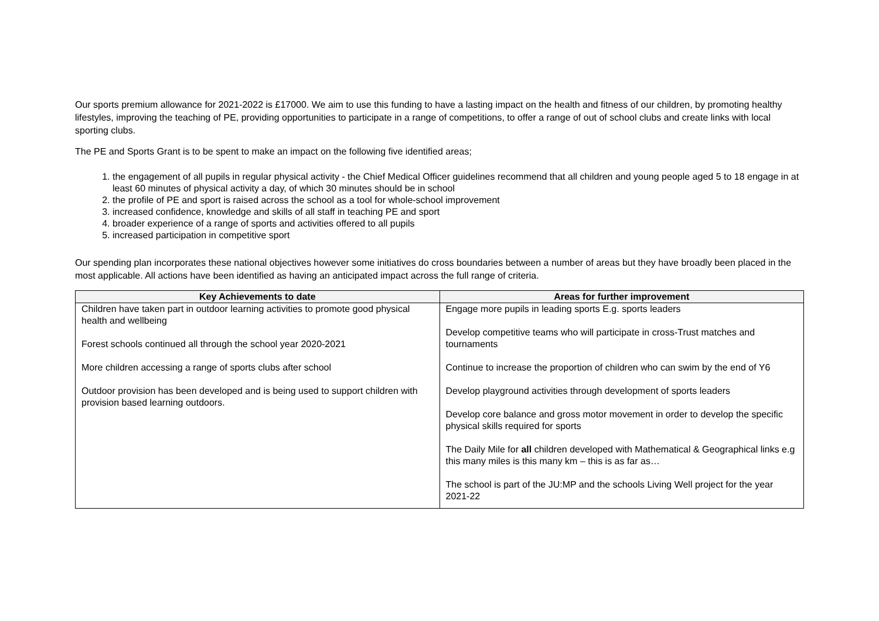Our sports premium allowance for 2021-2022 is £17000. We aim to use this funding to have a lasting impact on the health and fitness of our children, by promoting healthy lifestyles, improving the teaching of PE, providing opportunities to participate in a range of competitions, to offer a range of out of school clubs and create links with local sporting clubs.
The PE and Sports Grant is to be spent to make an impact on the following five identified areas;
1. the engagement of all pupils in regular physical activity - the Chief Medical Officer guidelines recommend that all children and young people aged 5 to 18 engage in at least 60 minutes of physical activity a day, of which 30 minutes should be in school
2. the profile of PE and sport is raised across the school as a tool for whole-school improvement
3. increased confidence, knowledge and skills of all staff in teaching PE and sport
4. broader experience of a range of sports and activities offered to all pupils
5. increased participation in competitive sport
Our spending plan incorporates these national objectives however some initiatives do cross boundaries between a number of areas but they have broadly been placed in the most applicable. All actions have been identified as having an anticipated impact across the full range of criteria.
| Key Achievements to date | Areas for further improvement |
| --- | --- |
| Children have taken part in outdoor learning activities to promote good physical health and wellbeing Forest schools continued all through the school year 2020-2021 More children accessing a range of sports clubs after school Outdoor provision has been developed and is being used to support children with provision based learning outdoors. | Engage more pupils in leading sports E.g. sports leaders Develop competitive teams who will participate in cross-Trust matches and tournaments Continue to increase the proportion of children who can swim by the end of Y6 Develop playground activities through development of sports leaders Develop core balance and gross motor movement in order to develop the specific physical skills required for sports The Daily Mile for all children developed with Mathematical & Geographical links e.g this many miles is this many km – this is as far as… The school is part of the JU:MP and the schools Living Well project for the year 2021-22 |